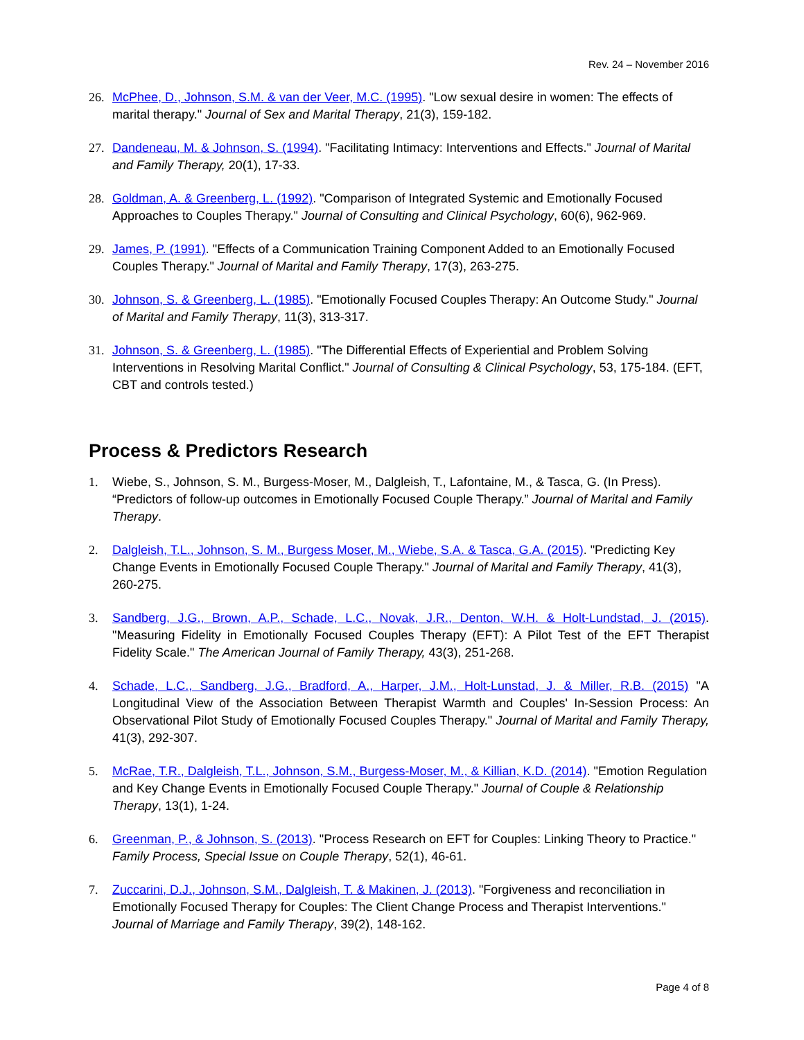Rev. 24 – November 2016
26. McPhee, D., Johnson, S.M. & van der Veer, M.C. (1995). "Low sexual desire in women: The effects of marital therapy." Journal of Sex and Marital Therapy, 21(3), 159-182.
27. Dandeneau, M. & Johnson, S. (1994). "Facilitating Intimacy: Interventions and Effects." Journal of Marital and Family Therapy, 20(1), 17-33.
28. Goldman, A. & Greenberg, L. (1992). "Comparison of Integrated Systemic and Emotionally Focused Approaches to Couples Therapy." Journal of Consulting and Clinical Psychology, 60(6), 962-969.
29. James, P. (1991). "Effects of a Communication Training Component Added to an Emotionally Focused Couples Therapy." Journal of Marital and Family Therapy, 17(3), 263-275.
30. Johnson, S. & Greenberg, L. (1985). "Emotionally Focused Couples Therapy: An Outcome Study." Journal of Marital and Family Therapy, 11(3), 313-317.
31. Johnson, S. & Greenberg, L. (1985). "The Differential Effects of Experiential and Problem Solving Interventions in Resolving Marital Conflict." Journal of Consulting & Clinical Psychology, 53, 175-184. (EFT, CBT and controls tested.)
Process & Predictors Research
1. Wiebe, S., Johnson, S. M., Burgess-Moser, M., Dalgleish, T., Lafontaine, M., & Tasca, G. (In Press). “Predictors of follow-up outcomes in Emotionally Focused Couple Therapy.” Journal of Marital and Family Therapy.
2. Dalgleish, T.L., Johnson, S. M., Burgess Moser, M., Wiebe, S.A. & Tasca, G.A. (2015). "Predicting Key Change Events in Emotionally Focused Couple Therapy." Journal of Marital and Family Therapy, 41(3), 260-275.
3. Sandberg, J.G., Brown, A.P., Schade, L.C., Novak, J.R., Denton, W.H. & Holt-Lundstad, J. (2015). "Measuring Fidelity in Emotionally Focused Couples Therapy (EFT): A Pilot Test of the EFT Therapist Fidelity Scale." The American Journal of Family Therapy, 43(3), 251-268.
4. Schade, L.C., Sandberg, J.G., Bradford, A., Harper, J.M., Holt-Lunstad, J. & Miller, R.B. (2015) "A Longitudinal View of the Association Between Therapist Warmth and Couples' In-Session Process: An Observational Pilot Study of Emotionally Focused Couples Therapy." Journal of Marital and Family Therapy, 41(3), 292-307.
5. McRae, T.R., Dalgleish, T.L., Johnson, S.M., Burgess-Moser, M., & Killian, K.D. (2014). "Emotion Regulation and Key Change Events in Emotionally Focused Couple Therapy." Journal of Couple & Relationship Therapy, 13(1), 1-24.
6. Greenman, P., & Johnson, S. (2013). "Process Research on EFT for Couples: Linking Theory to Practice." Family Process, Special Issue on Couple Therapy, 52(1), 46-61.
7. Zuccarini, D.J., Johnson, S.M., Dalgleish, T. & Makinen, J. (2013). "Forgiveness and reconciliation in Emotionally Focused Therapy for Couples: The Client Change Process and Therapist Interventions." Journal of Marriage and Family Therapy, 39(2), 148-162.
Page 4 of 8